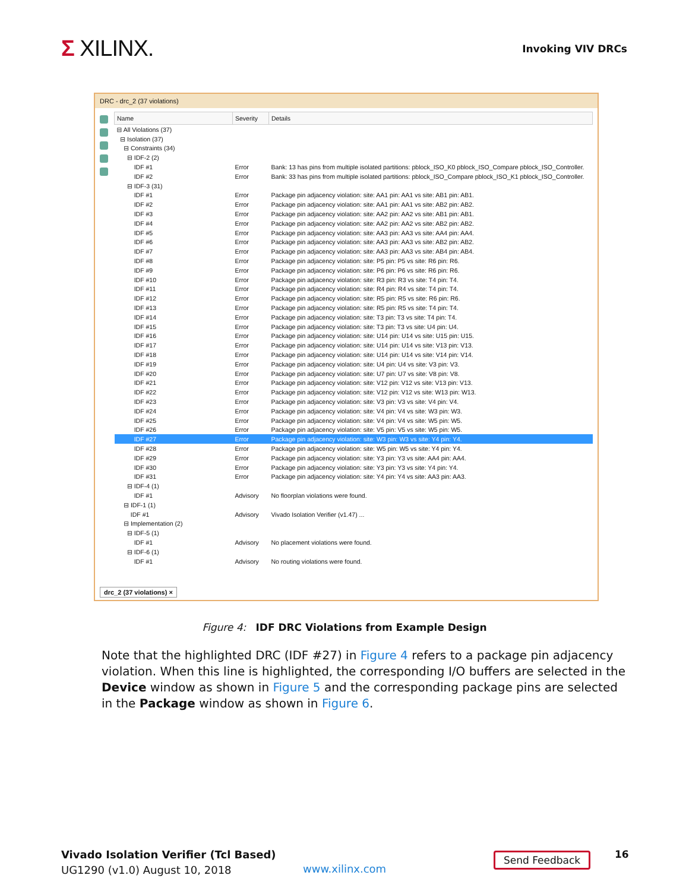Σ XILINX.
Invoking VIV DRCs
DRC - drc_2 (37 violations)
| Name | Severity | Details |
| --- | --- | --- |
| ⊟ All Violations (37) | | |
| ⊟ Isolation (37) | | |
| ⊟ Constraints (34) | | |
| ⊟ IDF-2 (2) | | |
| IDF #1 | Error | Bank: 13 has pins from multiple isolated partitions: pblock_ISO_K0 pblock_ISO_Compare pblock_ISO_Controller. |
| IDF #2 | Error | Bank: 33 has pins from multiple isolated partitions: pblock_ISO_Compare pblock_ISO_K1 pblock_ISO_Controller. |
| ⊟ IDF-3 (31) | | |
| IDF #1 | Error | Package pin adjacency violation: site: AA1 pin: AA1 vs site: AB1 pin: AB1. |
| IDF #2 | Error | Package pin adjacency violation: site: AA1 pin: AA1 vs site: AB2 pin: AB2. |
| IDF #3 | Error | Package pin adjacency violation: site: AA2 pin: AA2 vs site: AB1 pin: AB1. |
| IDF #4 | Error | Package pin adjacency violation: site: AA2 pin: AA2 vs site: AB2 pin: AB2. |
| IDF #5 | Error | Package pin adjacency violation: site: AA3 pin: AA3 vs site: AA4 pin: AA4. |
| IDF #6 | Error | Package pin adjacency violation: site: AA3 pin: AA3 vs site: AB2 pin: AB2. |
| IDF #7 | Error | Package pin adjacency violation: site: AA3 pin: AA3 vs site: AB4 pin: AB4. |
| IDF #8 | Error | Package pin adjacency violation: site: P5 pin: P5 vs site: R6 pin: R6. |
| IDF #9 | Error | Package pin adjacency violation: site: P6 pin: P6 vs site: R6 pin: R6. |
| IDF #10 | Error | Package pin adjacency violation: site: R3 pin: R3 vs site: T4 pin: T4. |
| IDF #11 | Error | Package pin adjacency violation: site: R4 pin: R4 vs site: T4 pin: T4. |
| IDF #12 | Error | Package pin adjacency violation: site: R5 pin: R5 vs site: R6 pin: R6. |
| IDF #13 | Error | Package pin adjacency violation: site: R5 pin: R5 vs site: T4 pin: T4. |
| IDF #14 | Error | Package pin adjacency violation: site: T3 pin: T3 vs site: T4 pin: T4. |
| IDF #15 | Error | Package pin adjacency violation: site: T3 pin: T3 vs site: U4 pin: U4. |
| IDF #16 | Error | Package pin adjacency violation: site: U14 pin: U14 vs site: U15 pin: U15. |
| IDF #17 | Error | Package pin adjacency violation: site: U14 pin: U14 vs site: V13 pin: V13. |
| IDF #18 | Error | Package pin adjacency violation: site: U14 pin: U14 vs site: V14 pin: V14. |
| IDF #19 | Error | Package pin adjacency violation: site: U4 pin: U4 vs site: V3 pin: V3. |
| IDF #20 | Error | Package pin adjacency violation: site: U7 pin: U7 vs site: V8 pin: V8. |
| IDF #21 | Error | Package pin adjacency violation: site: V12 pin: V12 vs site: V13 pin: V13. |
| IDF #22 | Error | Package pin adjacency violation: site: V12 pin: V12 vs site: W13 pin: W13. |
| IDF #23 | Error | Package pin adjacency violation: site: V3 pin: V3 vs site: V4 pin: V4. |
| IDF #24 | Error | Package pin adjacency violation: site: V4 pin: V4 vs site: W3 pin: W3. |
| IDF #25 | Error | Package pin adjacency violation: site: V4 pin: V4 vs site: W5 pin: W5. |
| IDF #26 | Error | Package pin adjacency violation: site: V5 pin: V5 vs site: W5 pin: W5. |
| IDF #27 | Error | Package pin adjacency violation: site: W3 pin: W3 vs site: Y4 pin: Y4. |
| IDF #28 | Error | Package pin adjacency violation: site: W5 pin: W5 vs site: Y4 pin: Y4. |
| IDF #29 | Error | Package pin adjacency violation: site: Y3 pin: Y3 vs site: AA4 pin: AA4. |
| IDF #30 | Error | Package pin adjacency violation: site: Y3 pin: Y3 vs site: Y4 pin: Y4. |
| IDF #31 | Error | Package pin adjacency violation: site: Y4 pin: Y4 vs site: AA3 pin: AA3. |
| ⊟ IDF-4 (1) | | |
| IDF #1 | Advisory | No floorplan violations were found. |
| ⊟ IDF-1 (1) | | |
| IDF #1 | Advisory | Vivado Isolation Verifier (v1.47) ... |
| ⊟ Implementation (2) | | |
| ⊟ IDF-5 (1) | | |
| IDF #1 | Advisory | No placement violations were found. |
| ⊟ IDF-6 (1) | | |
| IDF #1 | Advisory | No routing violations were found. |
drc_2 (37 violations) ×
Figure 4: IDF DRC Violations from Example Design
Note that the highlighted DRC (IDF #27) in Figure 4 refers to a package pin adjacency violation. When this line is highlighted, the corresponding I/O buffers are selected in the Device window as shown in Figure 5 and the corresponding package pins are selected in the Package window as shown in Figure 6.
Vivado Isolation Verifier (Tcl Based)
UG1290 (v1.0) August 10, 2018
www.xilinx.com
Send Feedback 16